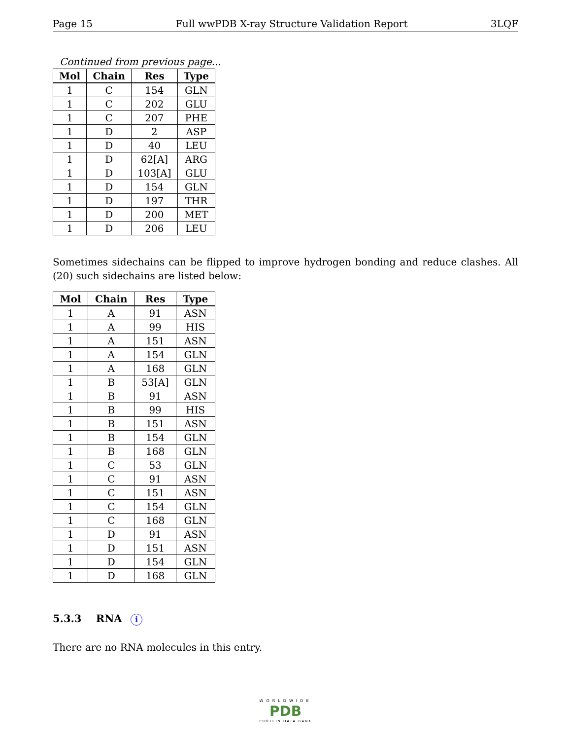Page 15 Full wwPDB X-ray Structure Validation Report 3LQF
Continued from previous page...
| Mol | Chain | Res | Type |
| --- | --- | --- | --- |
| 1 | C | 154 | GLN |
| 1 | C | 202 | GLU |
| 1 | C | 207 | PHE |
| 1 | D | 2 | ASP |
| 1 | D | 40 | LEU |
| 1 | D | 62[A] | ARG |
| 1 | D | 103[A] | GLU |
| 1 | D | 154 | GLN |
| 1 | D | 197 | THR |
| 1 | D | 200 | MET |
| 1 | D | 206 | LEU |
Sometimes sidechains can be flipped to improve hydrogen bonding and reduce clashes. All (20) such sidechains are listed below:
| Mol | Chain | Res | Type |
| --- | --- | --- | --- |
| 1 | A | 91 | ASN |
| 1 | A | 99 | HIS |
| 1 | A | 151 | ASN |
| 1 | A | 154 | GLN |
| 1 | A | 168 | GLN |
| 1 | B | 53[A] | GLN |
| 1 | B | 91 | ASN |
| 1 | B | 99 | HIS |
| 1 | B | 151 | ASN |
| 1 | B | 154 | GLN |
| 1 | B | 168 | GLN |
| 1 | C | 53 | GLN |
| 1 | C | 91 | ASN |
| 1 | C | 151 | ASN |
| 1 | C | 154 | GLN |
| 1 | C | 168 | GLN |
| 1 | D | 91 | ASN |
| 1 | D | 151 | ASN |
| 1 | D | 154 | GLN |
| 1 | D | 168 | GLN |
5.3.3 RNA i
There are no RNA molecules in this entry.
WORLDWIDE
PDB
PROTEIN DATA BANK